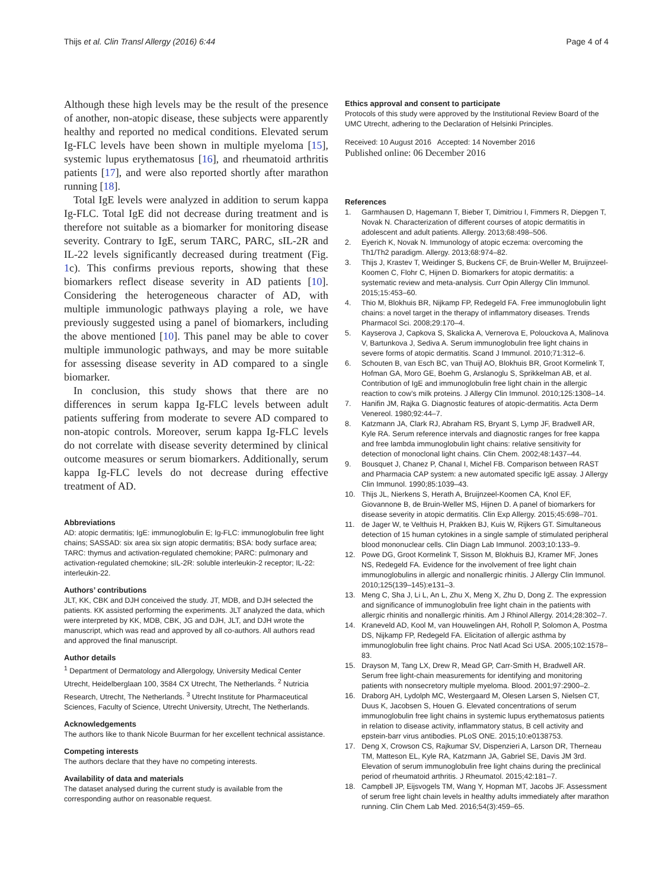Thijs et al. Clin Transl Allergy (2016) 6:44 Page 4 of 4
Although these high levels may be the result of the presence of another, non-atopic disease, these subjects were apparently healthy and reported no medical conditions. Elevated serum Ig-FLC levels have been shown in multiple myeloma [15], systemic lupus erythematosus [16], and rheumatoid arthritis patients [17], and were also reported shortly after marathon running [18].
Total IgE levels were analyzed in addition to serum kappa Ig-FLC. Total IgE did not decrease during treatment and is therefore not suitable as a biomarker for monitoring disease severity. Contrary to IgE, serum TARC, PARC, sIL-2R and IL-22 levels significantly decreased during treatment (Fig. 1c). This confirms previous reports, showing that these biomarkers reflect disease severity in AD patients [10]. Considering the heterogeneous character of AD, with multiple immunologic pathways playing a role, we have previously suggested using a panel of biomarkers, including the above mentioned [10]. This panel may be able to cover multiple immunologic pathways, and may be more suitable for assessing disease severity in AD compared to a single biomarker.
In conclusion, this study shows that there are no differences in serum kappa Ig-FLC levels between adult patients suffering from moderate to severe AD compared to non-atopic controls. Moreover, serum kappa Ig-FLC levels do not correlate with disease severity determined by clinical outcome measures or serum biomarkers. Additionally, serum kappa Ig-FLC levels do not decrease during effective treatment of AD.
Abbreviations
AD: atopic dermatitis; IgE: immunoglobulin E; Ig-FLC: immunoglobulin free light chains; SASSAD: six area six sign atopic dermatitis; BSA: body surface area; TARC: thymus and activation-regulated chemokine; PARC: pulmonary and activation-regulated chemokine; sIL-2R: soluble interleukin-2 receptor; IL-22: interleukin-22.
Authors’ contributions
JLT, KK, CBK and DJH conceived the study. JT, MDB, and DJH selected the patients. KK assisted performing the experiments. JLT analyzed the data, which were interpreted by KK, MDB, CBK, JG and DJH, JLT, and DJH wrote the manuscript, which was read and approved by all co-authors. All authors read and approved the final manuscript.
Author details
<sup>1</sup> Department of Dermatology and Allergology, University Medical Center Utrecht, Heidelberglaan 100, 3584 CX Utrecht, The Netherlands. <sup>2</sup> Nutricia Research, Utrecht, The Netherlands. <sup>3</sup> Utrecht Institute for Pharmaceutical Sciences, Faculty of Science, Utrecht University, Utrecht, The Netherlands.
Acknowledgements
The authors like to thank Nicole Buurman for her excellent technical assistance.
Competing interests
The authors declare that they have no competing interests.
Availability of data and materials
The dataset analysed during the current study is available from the corresponding author on reasonable request.
Ethics approval and consent to participate
Protocols of this study were approved by the Institutional Review Board of the UMC Utrecht, adhering to the Declaration of Helsinki Principles.
Received: 10 August 2016 Accepted: 14 November 2016
Published online: 06 December 2016
References
1. Garmhausen D, Hagemann T, Bieber T, Dimitriou I, Fimmers R, Diepgen T, Novak N. Characterization of different courses of atopic dermatitis in adolescent and adult patients. Allergy. 2013;68:498–506.
2. Eyerich K, Novak N. Immunology of atopic eczema: overcoming the Th1/Th2 paradigm. Allergy. 2013;68:974–82.
3. Thijs J, Krastev T, Weidinger S, Buckens CF, de Bruin-Weller M, Bruijnzeel-Koomen C, Flohr C, Hijnen D. Biomarkers for atopic dermatitis: a systematic review and meta-analysis. Curr Opin Allergy Clin Immunol. 2015;15:453–60.
4. Thio M, Blokhuis BR, Nijkamp FP, Redegeld FA. Free immunoglobulin light chains: a novel target in the therapy of inflammatory diseases. Trends Pharmacol Sci. 2008;29:170–4.
5. Kayserova J, Capkova S, Skalicka A, Vernerova E, Polouckova A, Malinova V, Bartunkova J, Sediva A. Serum immunoglobulin free light chains in severe forms of atopic dermatitis. Scand J Immunol. 2010;71:312–6.
6. Schouten B, van Esch BC, van Thuijl AO, Blokhuis BR, Groot Kormelink T, Hofman GA, Moro GE, Boehm G, Arslanoglu S, Sprikkelman AB, et al. Contribution of IgE and immunoglobulin free light chain in the allergic reaction to cow’s milk proteins. J Allergy Clin Immunol. 2010;125:1308–14.
7. Hanifin JM, Rajka G. Diagnostic features of atopic-dermatitis. Acta Derm Venereol. 1980;92:44–7.
8. Katzmann JA, Clark RJ, Abraham RS, Bryant S, Lymp JF, Bradwell AR, Kyle RA. Serum reference intervals and diagnostic ranges for free kappa and free lambda immunoglobulin light chains: relative sensitivity for detection of monoclonal light chains. Clin Chem. 2002;48:1437–44.
9. Bousquet J, Chanez P, Chanal I, Michel FB. Comparison between RAST and Pharmacia CAP system: a new automated specific IgE assay. J Allergy Clin Immunol. 1990;85:1039–43.
10. Thijs JL, Nierkens S, Herath A, Bruijnzeel-Koomen CA, Knol EF, Giovannone B, de Bruin-Weller MS, Hijnen D. A panel of biomarkers for disease severity in atopic dermatitis. Clin Exp Allergy. 2015;45:698–701.
11. de Jager W, te Velthuis H, Prakken BJ, Kuis W, Rijkers GT. Simultaneous detection of 15 human cytokines in a single sample of stimulated peripheral blood mononuclear cells. Clin Diagn Lab Immunol. 2003;10:133–9.
12. Powe DG, Groot Kormelink T, Sisson M, Blokhuis BJ, Kramer MF, Jones NS, Redegeld FA. Evidence for the involvement of free light chain immunoglobulins in allergic and nonallergic rhinitis. J Allergy Clin Immunol. 2010;125(139–145):e131–3.
13. Meng C, Sha J, Li L, An L, Zhu X, Meng X, Zhu D, Dong Z. The expression and significance of immunoglobulin free light chain in the patients with allergic rhinitis and nonallergic rhinitis. Am J Rhinol Allergy. 2014;28:302–7.
14. Kraneveld AD, Kool M, van Houwelingen AH, Roholl P, Solomon A, Postma DS, Nijkamp FP, Redegeld FA. Elicitation of allergic asthma by immunoglobulin free light chains. Proc Natl Acad Sci USA. 2005;102:1578–83.
15. Drayson M, Tang LX, Drew R, Mead GP, Carr-Smith H, Bradwell AR. Serum free light-chain measurements for identifying and monitoring patients with nonsecretory multiple myeloma. Blood. 2001;97:2900–2.
16. Draborg AH, Lydolph MC, Westergaard M, Olesen Larsen S, Nielsen CT, Duus K, Jacobsen S, Houen G. Elevated concentrations of serum immunoglobulin free light chains in systemic lupus erythematosus patients in relation to disease activity, inflammatory status, B cell activity and epstein-barr virus antibodies. PLoS ONE. 2015;10:e0138753.
17. Deng X, Crowson CS, Rajkumar SV, Dispenzieri A, Larson DR, Therneau TM, Matteson EL, Kyle RA, Katzmann JA, Gabriel SE, Davis JM 3rd. Elevation of serum immunoglobulin free light chains during the preclinical period of rheumatoid arthritis. J Rheumatol. 2015;42:181–7.
18. Campbell JP, Eijsvogels TM, Wang Y, Hopman MT, Jacobs JF. Assessment of serum free light chain levels in healthy adults immediately after marathon running. Clin Chem Lab Med. 2016;54(3):459–65.